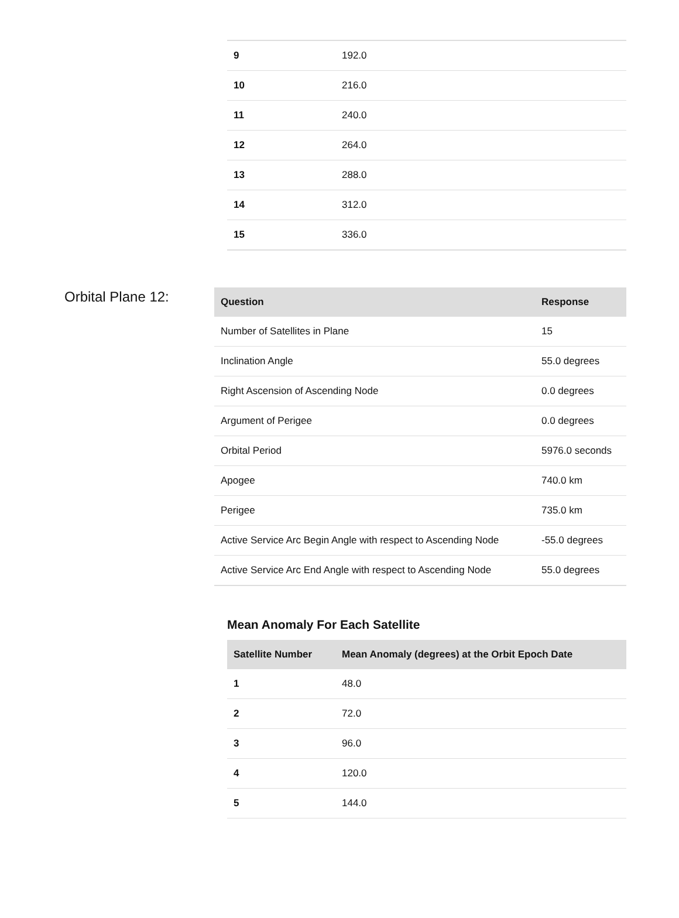| 9 | 192.0 |
| 10 | 216.0 |
| 11 | 240.0 |
| 12 | 264.0 |
| 13 | 288.0 |
| 14 | 312.0 |
| 15 | 336.0 |
Orbital Plane 12:
| Question | Response |
| --- | --- |
| Number of Satellites in Plane | 15 |
| Inclination Angle | 55.0 degrees |
| Right Ascension of Ascending Node | 0.0 degrees |
| Argument of Perigee | 0.0 degrees |
| Orbital Period | 5976.0 seconds |
| Apogee | 740.0 km |
| Perigee | 735.0 km |
| Active Service Arc Begin Angle with respect to Ascending Node | -55.0 degrees |
| Active Service Arc End Angle with respect to Ascending Node | 55.0 degrees |
Mean Anomaly For Each Satellite
| Satellite Number | Mean Anomaly (degrees) at the Orbit Epoch Date |
| --- | --- |
| 1 | 48.0 |
| 2 | 72.0 |
| 3 | 96.0 |
| 4 | 120.0 |
| 5 | 144.0 |